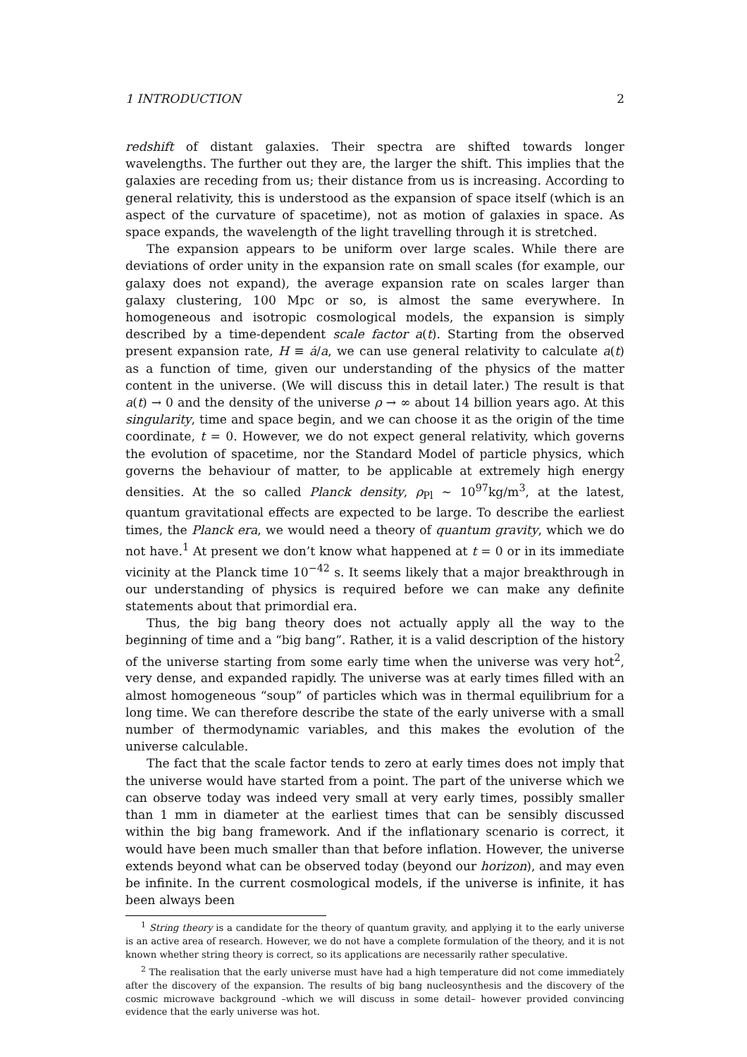1 INTRODUCTION 2
redshift of distant galaxies. Their spectra are shifted towards longer wavelengths. The further out they are, the larger the shift. This implies that the galaxies are receding from us; their distance from us is increasing. According to general relativity, this is understood as the expansion of space itself (which is an aspect of the curvature of spacetime), not as motion of galaxies in space. As space expands, the wavelength of the light travelling through it is stretched.
The expansion appears to be uniform over large scales. While there are deviations of order unity in the expansion rate on small scales (for example, our galaxy does not expand), the average expansion rate on scales larger than galaxy clustering, 100 Mpc or so, is almost the same everywhere. In homogeneous and isotropic cosmological models, the expansion is simply described by a time-dependent scale factor a(t). Starting from the observed present expansion rate, H ≡ ȧ/a, we can use general relativity to calculate a(t) as a function of time, given our understanding of the physics of the matter content in the universe. (We will discuss this in detail later.) The result is that a(t) → 0 and the density of the universe ρ → ∞ about 14 billion years ago. At this singularity, time and space begin, and we can choose it as the origin of the time coordinate, t = 0. However, we do not expect general relativity, which governs the evolution of spacetime, nor the Standard Model of particle physics, which governs the behaviour of matter, to be applicable at extremely high energy densities. At the so called Planck density, ρ<sub>Pl</sub> ∼ 10<sup>97</sup>kg/m<sup>3</sup>, at the latest, quantum gravitational effects are expected to be large. To describe the earliest times, the Planck era, we would need a theory of quantum gravity, which we do not have.<sup>1</sup> At present we don’t know what happened at t = 0 or in its immediate vicinity at the Planck time 10<sup>−42</sup> s. It seems likely that a major breakthrough in our understanding of physics is required before we can make any definite statements about that primordial era.
Thus, the big bang theory does not actually apply all the way to the beginning of time and a “big bang”. Rather, it is a valid description of the history of the universe starting from some early time when the universe was very hot<sup>2</sup>, very dense, and expanded rapidly. The universe was at early times filled with an almost homogeneous “soup” of particles which was in thermal equilibrium for a long time. We can therefore describe the state of the early universe with a small number of thermodynamic variables, and this makes the evolution of the universe calculable.
The fact that the scale factor tends to zero at early times does not imply that the universe would have started from a point. The part of the universe which we can observe today was indeed very small at very early times, possibly smaller than 1 mm in diameter at the earliest times that can be sensibly discussed within the big bang framework. And if the inflationary scenario is correct, it would have been much smaller than that before inflation. However, the universe extends beyond what can be observed today (beyond our horizon), and may even be infinite. In the current cosmological models, if the universe is infinite, it has been always been
<sup>1</sup> String theory is a candidate for the theory of quantum gravity, and applying it to the early universe is an active area of research. However, we do not have a complete formulation of the theory, and it is not known whether string theory is correct, so its applications are necessarily rather speculative.
<sup>2</sup> The realisation that the early universe must have had a high temperature did not come immediately after the discovery of the expansion. The results of big bang nucleosynthesis and the discovery of the cosmic microwave background –which we will discuss in some detail– however provided convincing evidence that the early universe was hot.